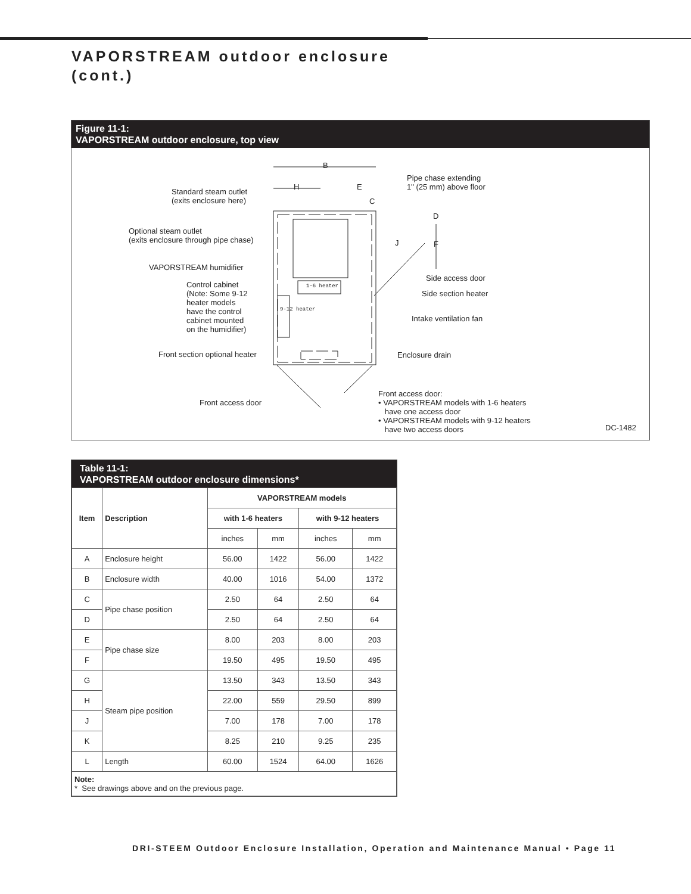VAPORSTREAM outdoor enclosure
(cont.)
Figure 11-1:
VAPORSTREAM outdoor enclosure, top view
B
H E
C
D
F
J
1-6 heater
9-12 heater
Standard steam outlet
(exits enclosure here)
Pipe chase extending
1" (25 mm) above floor
Optional steam outlet
(exits enclosure through pipe chase)
VAPORSTREAM humidifier
Side access door
Control cabinet
(Note: Some 9-12
heater models
have the control
cabinet mounted
on the humidifier)
Side section heater
Intake ventilation fan
Front section optional heater Enclosure drain
Front access door
Front access door:
• VAPORSTREAM models with 1-6 heaters
have one access door
• VAPORSTREAM models with 9-12 heaters
have two access doors
DC-1482
Table 11-1:
VAPORSTREAM outdoor enclosure dimensions*
| Item | Description | VAPORSTREAM models | | | |
| --- | --- | --- | --- | --- | --- |
| | | with 1-6 heaters | | with 9-12 heaters | |
| | | inches | mm | inches | mm |
| A | Enclosure height | 56.00 | 1422 | 56.00 | 1422 |
| B | Enclosure width | 40.00 | 1016 | 54.00 | 1372 |
| C | Pipe chase position | 2.50 | 64 | 2.50 | 64 |
| D | | 2.50 | 64 | 2.50 | 64 |
| E | Pipe chase size | 8.00 | 203 | 8.00 | 203 |
| F | | 19.50 | 495 | 19.50 | 495 |
| G | Steam pipe position | 13.50 | 343 | 13.50 | 343 |
| H | | 22.00 | 559 | 29.50 | 899 |
| J | | 7.00 | 178 | 7.00 | 178 |
| K | | 8.25 | 210 | 9.25 | 235 |
| L | Length | 60.00 | 1524 | 64.00 | 1626 |
| Note: * See drawings above and on the previous page. | | | | | |
DRI-STEEM Outdoor Enclosure Installation, Operation and Maintenance Manual • Page 11